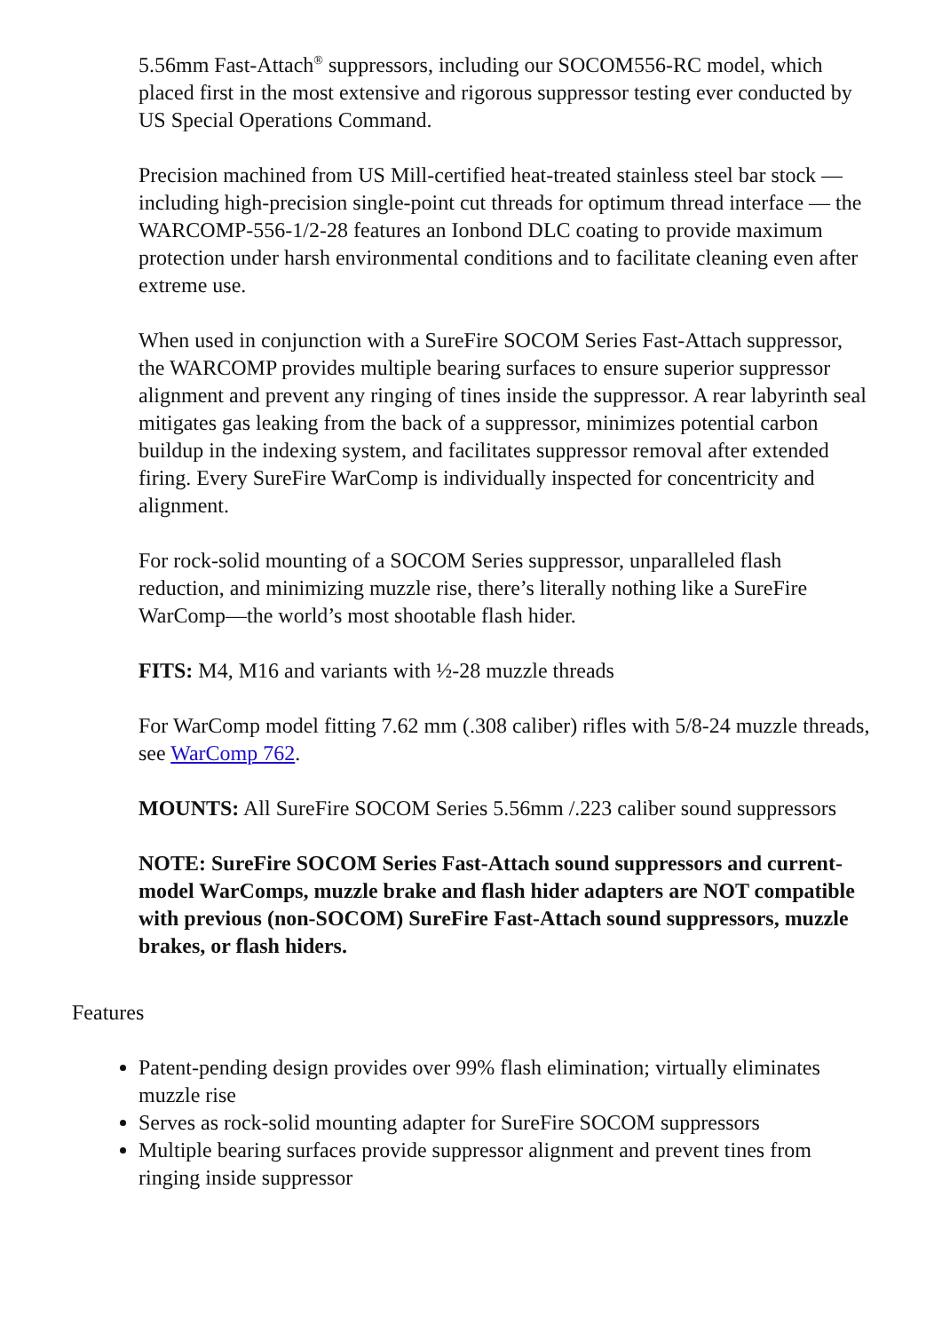5.56mm Fast-Attach<sup>®</sup> suppressors, including our SOCOM556-RC model, which placed first in the most extensive and rigorous suppressor testing ever conducted by US Special Operations Command.
Precision machined from US Mill-certified heat-treated stainless steel bar stock — including high-precision single-point cut threads for optimum thread interface — the WARCOMP-556-1/2-28 features an Ionbond DLC coating to provide maximum protection under harsh environmental conditions and to facilitate cleaning even after extreme use.
When used in conjunction with a SureFire SOCOM Series Fast-Attach suppressor, the WARCOMP provides multiple bearing surfaces to ensure superior suppressor alignment and prevent any ringing of tines inside the suppressor. A rear labyrinth seal mitigates gas leaking from the back of a suppressor, minimizes potential carbon buildup in the indexing system, and facilitates suppressor removal after extended firing. Every SureFire WarComp is individually inspected for concentricity and alignment.
For rock-solid mounting of a SOCOM Series suppressor, unparalleled flash reduction, and minimizing muzzle rise, there’s literally nothing like a SureFire WarComp—the world’s most shootable flash hider.
FITS: M4, M16 and variants with ½-28 muzzle threads
For WarComp model fitting 7.62 mm (.308 caliber) rifles with 5/8-24 muzzle threads, see WarComp 762.
MOUNTS: All SureFire SOCOM Series 5.56mm /.223 caliber sound suppressors
NOTE: SureFire SOCOM Series Fast-Attach sound suppressors and current-model WarComps, muzzle brake and flash hider adapters are NOT compatible with previous (non-SOCOM) SureFire Fast-Attach sound suppressors, muzzle brakes, or flash hiders.
Features
Patent-pending design provides over 99% flash elimination; virtually eliminates muzzle rise
Serves as rock-solid mounting adapter for SureFire SOCOM suppressors
Multiple bearing surfaces provide suppressor alignment and prevent tines from ringing inside suppressor